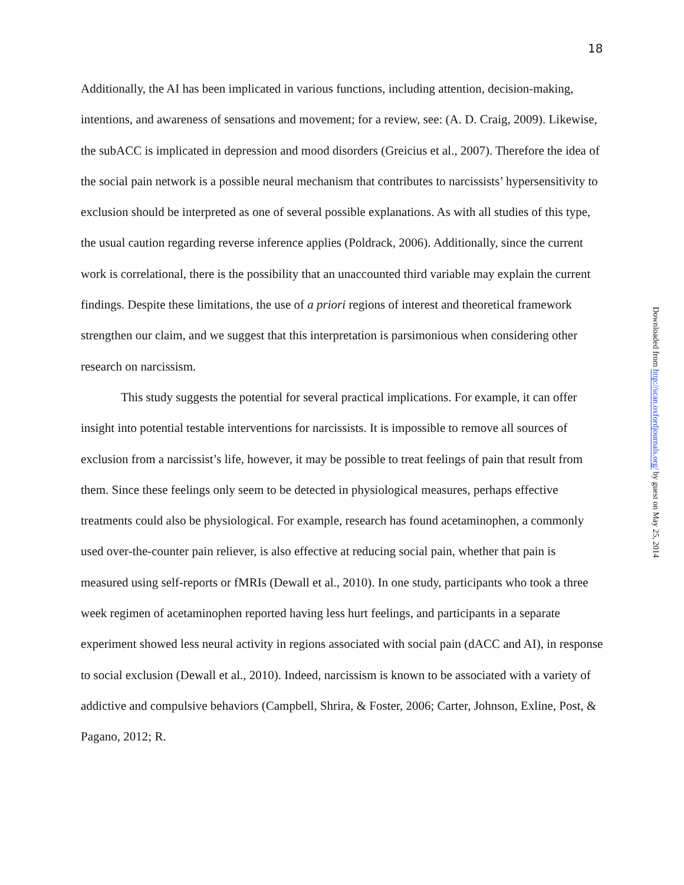18
Additionally, the AI has been implicated in various functions, including attention, decision-making, intentions, and awareness of sensations and movement; for a review, see: (A. D. Craig, 2009). Likewise, the subACC is implicated in depression and mood disorders (Greicius et al., 2007). Therefore the idea of the social pain network is a possible neural mechanism that contributes to narcissists’ hypersensitivity to exclusion should be interpreted as one of several possible explanations. As with all studies of this type, the usual caution regarding reverse inference applies (Poldrack, 2006). Additionally, since the current work is correlational, there is the possibility that an unaccounted third variable may explain the current findings. Despite these limitations, the use of a priori regions of interest and theoretical framework strengthen our claim, and we suggest that this interpretation is parsimonious when considering other research on narcissism.
This study suggests the potential for several practical implications. For example, it can offer insight into potential testable interventions for narcissists. It is impossible to remove all sources of exclusion from a narcissist’s life, however, it may be possible to treat feelings of pain that result from them. Since these feelings only seem to be detected in physiological measures, perhaps effective treatments could also be physiological. For example, research has found acetaminophen, a commonly used over-the-counter pain reliever, is also effective at reducing social pain, whether that pain is measured using self-reports or fMRIs (Dewall et al., 2010). In one study, participants who took a three week regimen of acetaminophen reported having less hurt feelings, and participants in a separate experiment showed less neural activity in regions associated with social pain (dACC and AI), in response to social exclusion (Dewall et al., 2010). Indeed, narcissism is known to be associated with a variety of addictive and compulsive behaviors (Campbell, Shrira, & Foster, 2006; Carter, Johnson, Exline, Post, & Pagano, 2012; R.
Downloaded from http://scan.oxfordjournals.org/ by guest on May 25, 2014